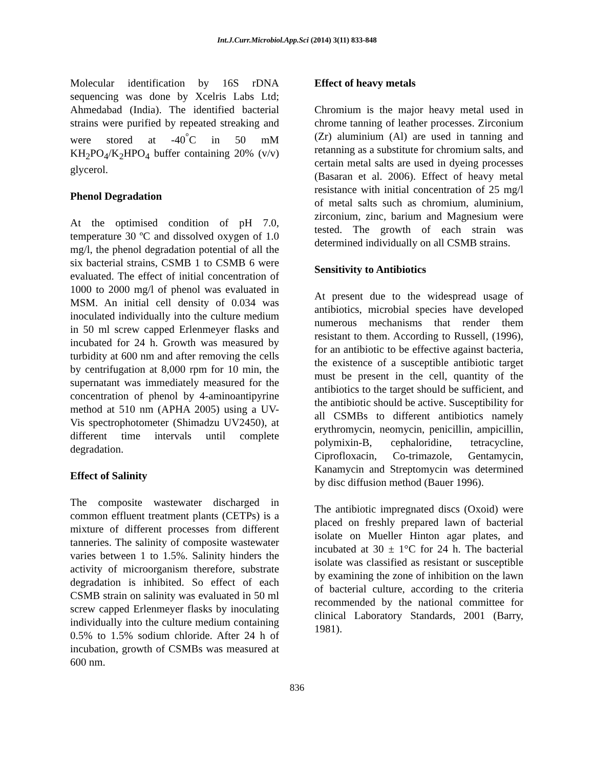Int.J.Curr.Microbiol.App.Sci (2014) 3(11) 833-848
Molecular identification by 16S rDNA sequencing was done by Xcelris Labs Ltd; Ahmedabad (India). The identified bacterial strains were purified by repeated streaking and were stored at -40<sup>°</sup>C in 50 mM KH<sub>2</sub>PO<sub>4</sub>/K<sub>2</sub>HPO<sub>4</sub> buffer containing 20% (v/v) glycerol.
Phenol Degradation
At the optimised condition of pH 7.0, temperature 30 ºC and dissolved oxygen of 1.0 mg/l, the phenol degradation potential of all the six bacterial strains, CSMB 1 to CSMB 6 were evaluated. The effect of initial concentration of 1000 to 2000 mg/l of phenol was evaluated in MSM. An initial cell density of 0.034 was inoculated individually into the culture medium in 50 ml screw capped Erlenmeyer flasks and incubated for 24 h. Growth was measured by turbidity at 600 nm and after removing the cells by centrifugation at 8,000 rpm for 10 min, the supernatant was immediately measured for the concentration of phenol by 4-aminoantipyrine method at 510 nm (APHA 2005) using a UV-Vis spectrophotometer (Shimadzu UV2450), at different time intervals until complete degradation.
Effect of Salinity
The composite wastewater discharged in common effluent treatment plants (CETPs) is a mixture of different processes from different tanneries. The salinity of composite wastewater varies between 1 to 1.5%. Salinity hinders the activity of microorganism therefore, substrate degradation is inhibited. So effect of each CSMB strain on salinity was evaluated in 50 ml screw capped Erlenmeyer flasks by inoculating individually into the culture medium containing 0.5% to 1.5% sodium chloride. After 24 h of incubation, growth of CSMBs was measured at 600 nm.
Effect of heavy metals
Chromium is the major heavy metal used in chrome tanning of leather processes. Zirconium (Zr) aluminium (Al) are used in tanning and retanning as a substitute for chromium salts, and certain metal salts are used in dyeing processes (Basaran et al. 2006). Effect of heavy metal resistance with initial concentration of 25 mg/l of metal salts such as chromium, aluminium, zirconium, zinc, barium and Magnesium were tested. The growth of each strain was determined individually on all CSMB strains.
Sensitivity to Antibiotics
At present due to the widespread usage of antibiotics, microbial species have developed numerous mechanisms that render them resistant to them. According to Russell, (1996), for an antibiotic to be effective against bacteria, the existence of a susceptible antibiotic target must be present in the cell, quantity of the antibiotics to the target should be sufficient, and the antibiotic should be active. Susceptibility for all CSMBs to different antibiotics namely erythromycin, neomycin, penicillin, ampicillin, polymixin-B, cephaloridine, tetracycline, Ciprofloxacin, Co-trimazole, Gentamycin, Kanamycin and Streptomycin was determined by disc diffusion method (Bauer 1996).
The antibiotic impregnated discs (Oxoid) were placed on freshly prepared lawn of bacterial isolate on Mueller Hinton agar plates, and incubated at 30 ± 1°C for 24 h. The bacterial isolate was classified as resistant or susceptible by examining the zone of inhibition on the lawn of bacterial culture, according to the criteria recommended by the national committee for clinical Laboratory Standards, 2001 (Barry, 1981).
836